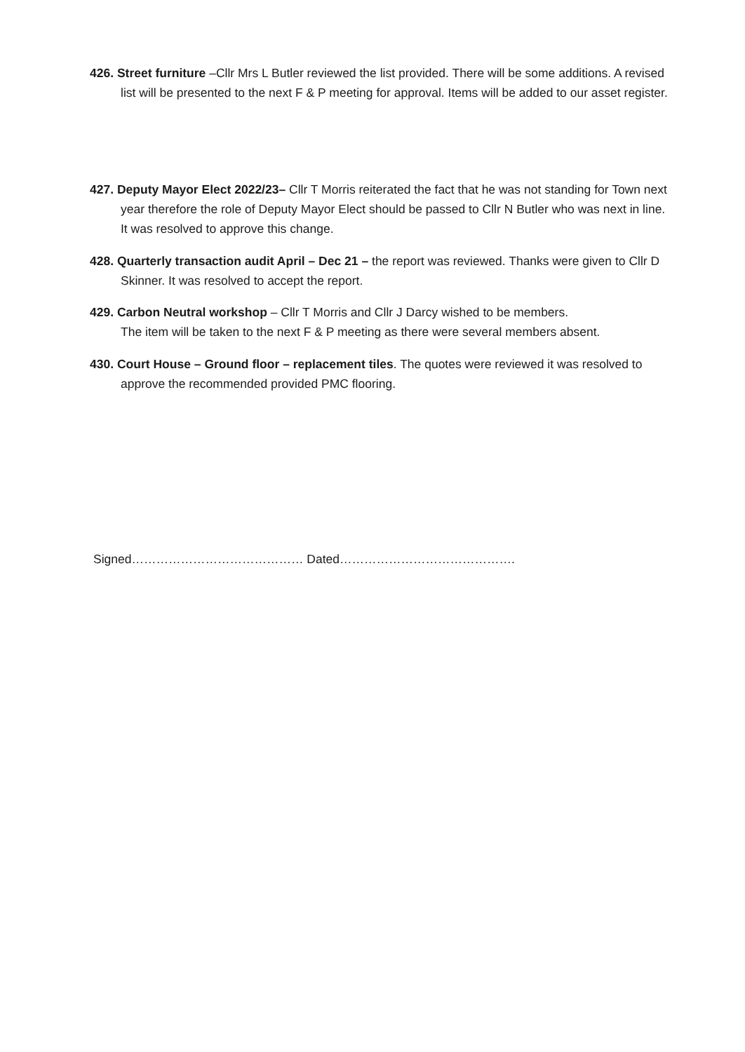426. Street furniture –Cllr Mrs L Butler reviewed the list provided. There will be some additions. A revised list will be presented to the next F & P meeting for approval. Items will be added to our asset register.
427. Deputy Mayor Elect 2022/23– Cllr T Morris reiterated the fact that he was not standing for Town next year therefore the role of Deputy Mayor Elect should be passed to Cllr N Butler who was next in line. It was resolved to approve this change.
428. Quarterly transaction audit April – Dec 21 – the report was reviewed. Thanks were given to Cllr D Skinner. It was resolved to accept the report.
429. Carbon Neutral workshop – Cllr T Morris and Cllr J Darcy wished to be members.
The item will be taken to the next F & P meeting as there were several members absent.
430. Court House – Ground floor – replacement tiles. The quotes were reviewed it was resolved to approve the recommended provided PMC flooring.
Signed…………………………………… Dated…………………………………….